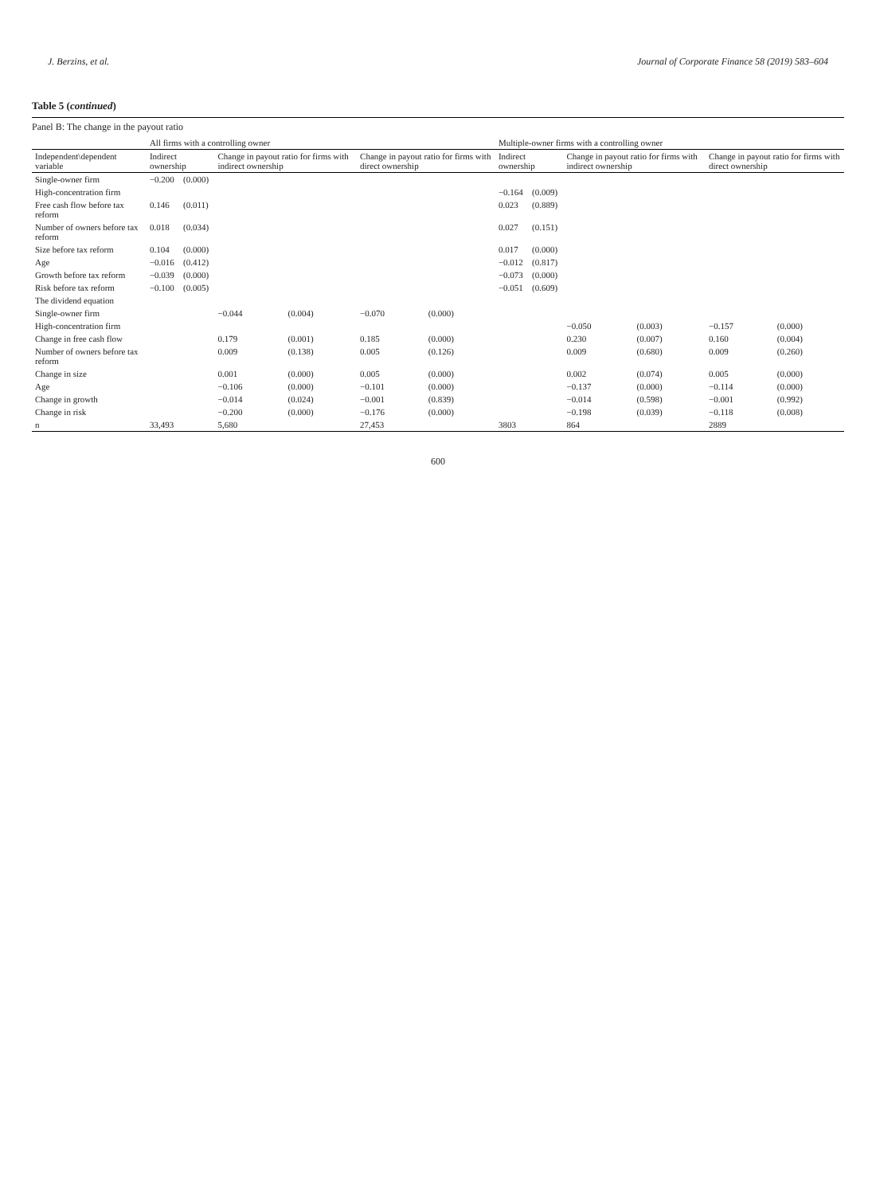J. Berzins, et al. Journal of Corporate Finance 58 (2019) 583–604
Table 5 (continued)
Panel B: The change in the payout ratio
| | All firms with a controlling owner | | | | | | Multiple-owner firms with a controlling owner | | | | | |
| --- | --- | --- | --- | --- | --- | --- | --- | --- | --- | --- | --- | --- |
| Independent\dependent variable | Indirect ownership | | Change in payout ratio for firms with indirect ownership | | Change in payout ratio for firms with direct ownership | | Indirect ownership | | Change in payout ratio for firms with indirect ownership | | Change in payout ratio for firms with direct ownership | |
| Single-owner firm | −0.200 | (0.000) | | | | | | | | | | |
| High-concentration firm | | | | | | | −0.164 | (0.009) | | | | |
| Free cash flow before tax reform | 0.146 | (0.011) | | | | | 0.023 | (0.889) | | | | |
| Number of owners before tax reform | 0.018 | (0.034) | | | | | 0.027 | (0.151) | | | | |
| Size before tax reform | 0.104 | (0.000) | | | | | 0.017 | (0.000) | | | | |
| Age | −0.016 | (0.412) | | | | | −0.012 | (0.817) | | | | |
| Growth before tax reform | −0.039 | (0.000) | | | | | −0.073 | (0.000) | | | | |
| Risk before tax reform | −0.100 | (0.005) | | | | | −0.051 | (0.609) | | | | |
| The dividend equation | | | | | | | | | | | | |
| Single-owner firm | | | −0.044 | (0.004) | −0.070 | (0.000) | | | | | | |
| High-concentration firm | | | | | | | | | −0.050 | (0.003) | −0.157 | (0.000) |
| Change in free cash flow | | | 0.179 | (0.001) | 0.185 | (0.000) | | | 0.230 | (0.007) | 0.160 | (0.004) |
| Number of owners before tax reform | | | 0.009 | (0.138) | 0.005 | (0.126) | | | 0.009 | (0.680) | 0.009 | (0.260) |
| Change in size | | | 0.001 | (0.000) | 0.005 | (0.000) | | | 0.002 | (0.074) | 0.005 | (0.000) |
| Age | | | −0.106 | (0.000) | −0.101 | (0.000) | | | −0.137 | (0.000) | −0.114 | (0.000) |
| Change in growth | | | −0.014 | (0.024) | −0.001 | (0.839) | | | −0.014 | (0.598) | −0.001 | (0.992) |
| Change in risk | | | −0.200 | (0.000) | −0.176 | (0.000) | | | −0.198 | (0.039) | −0.118 | (0.008) |
| n | 33,493 | | 5,680 | | 27,453 | | 3803 | | 864 | | 2889 | |
600